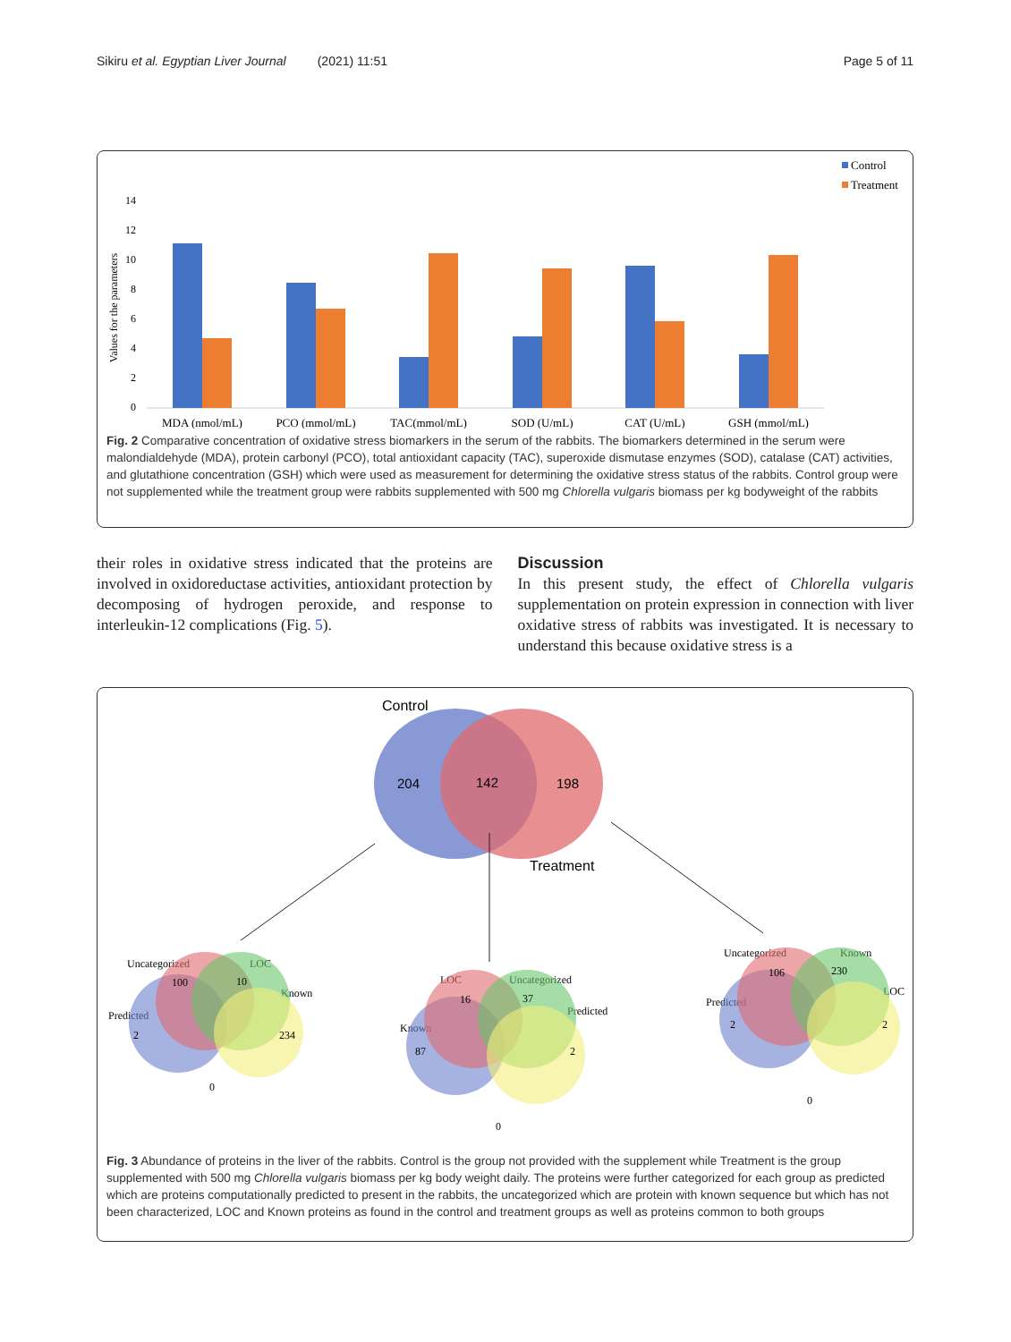Sikiru et al. Egyptian Liver Journal (2021) 11:51 Page 5 of 11
Control
Treatment
0
2
4
6
8
10
12
14
Values for the parameters
MDA (nmol/mL)
PCO (mmol/mL)
TAC(mmol/mL)
SOD (U/mL)
CAT (U/mL)
GSH (mmol/mL)
Fig. 2 Comparative concentration of oxidative stress biomarkers in the serum of the rabbits. The biomarkers determined in the serum were malondialdehyde (MDA), protein carbonyl (PCO), total antioxidant capacity (TAC), superoxide dismutase enzymes (SOD), catalase (CAT) activities, and glutathione concentration (GSH) which were used as measurement for determining the oxidative stress status of the rabbits. Control group were not supplemented while the treatment group were rabbits supplemented with 500 mg Chlorella vulgaris biomass per kg bodyweight of the rabbits
their roles in oxidative stress indicated that the proteins are involved in oxidoreductase activities, antioxidant protection by decomposing of hydrogen peroxide, and response to interleukin-12 complications (Fig. 5).
Discussion
In this present study, the effect of Chlorella vulgaris supplementation on protein expression in connection with liver oxidative stress of rabbits was investigated. It is necessary to understand this because oxidative stress is a
Control
204
142
198
Treatment
Uncategorized
LOC
Predicted
Known
100
10
2
234
0
LOC
Uncategorized
Known
Predicted
16
37
87
2
0
Uncategorized
Known
Predicted
LOC
106
230
2
2
0
Fig. 3 Abundance of proteins in the liver of the rabbits. Control is the group not provided with the supplement while Treatment is the group supplemented with 500 mg Chlorella vulgaris biomass per kg body weight daily. The proteins were further categorized for each group as predicted which are proteins computationally predicted to present in the rabbits, the uncategorized which are protein with known sequence but which has not been characterized, LOC and Known proteins as found in the control and treatment groups as well as proteins common to both groups